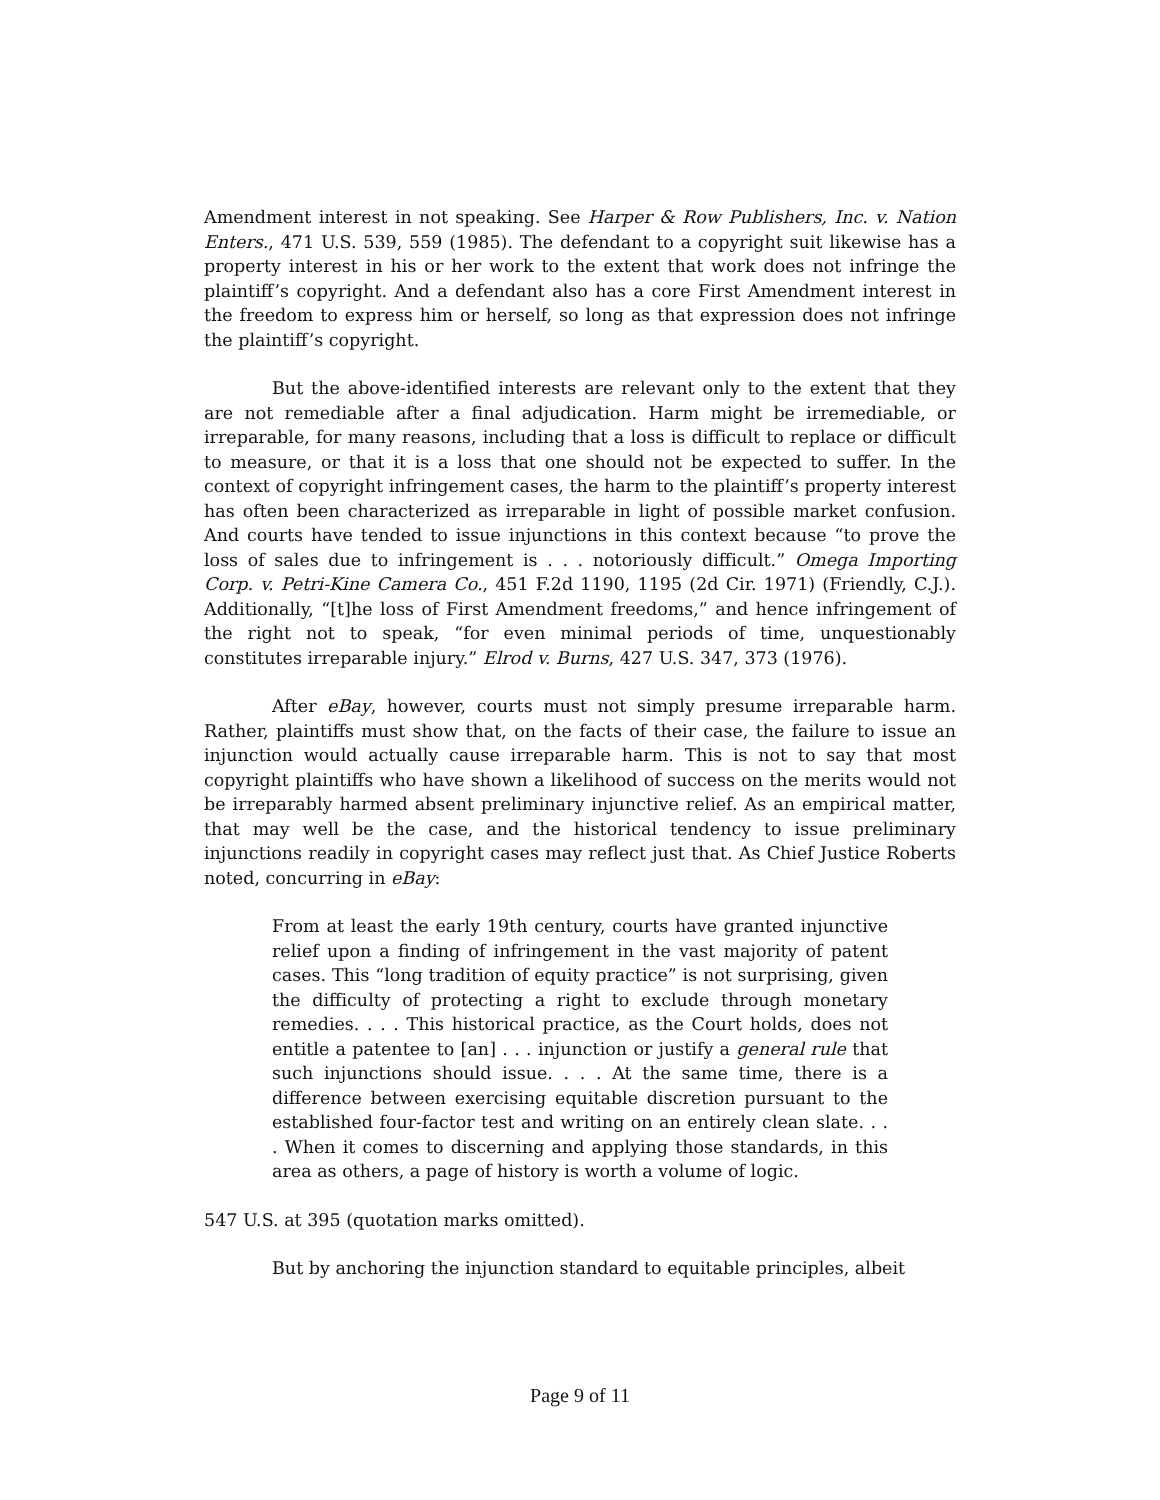Amendment interest in not speaking. See Harper & Row Publishers, Inc. v. Nation Enters., 471 U.S. 539, 559 (1985). The defendant to a copyright suit likewise has a property interest in his or her work to the extent that work does not infringe the plaintiff’s copyright. And a defendant also has a core First Amendment interest in the freedom to express him or herself, so long as that expression does not infringe the plaintiff’s copyright.
But the above-identified interests are relevant only to the extent that they are not remediable after a final adjudication. Harm might be irremediable, or irreparable, for many reasons, including that a loss is difficult to replace or difficult to measure, or that it is a loss that one should not be expected to suffer. In the context of copyright infringement cases, the harm to the plaintiff’s property interest has often been characterized as irreparable in light of possible market confusion. And courts have tended to issue injunctions in this context because “to prove the loss of sales due to infringement is . . . notoriously difficult.” Omega Importing Corp. v. Petri-Kine Camera Co., 451 F.2d 1190, 1195 (2d Cir. 1971) (Friendly, C.J.). Additionally, “[t]he loss of First Amendment freedoms,” and hence infringement of the right not to speak, “for even minimal periods of time, unquestionably constitutes irreparable injury.” Elrod v. Burns, 427 U.S. 347, 373 (1976).
After eBay, however, courts must not simply presume irreparable harm. Rather, plaintiffs must show that, on the facts of their case, the failure to issue an injunction would actually cause irreparable harm. This is not to say that most copyright plaintiffs who have shown a likelihood of success on the merits would not be irreparably harmed absent preliminary injunctive relief. As an empirical matter, that may well be the case, and the historical tendency to issue preliminary injunctions readily in copyright cases may reflect just that. As Chief Justice Roberts noted, concurring in eBay:
From at least the early 19th century, courts have granted injunctive relief upon a finding of infringement in the vast majority of patent cases. This “long tradition of equity practice” is not surprising, given the difficulty of protecting a right to exclude through monetary remedies. . . . This historical practice, as the Court holds, does not entitle a patentee to [an] . . . injunction or justify a general rule that such injunctions should issue. . . . At the same time, there is a difference between exercising equitable discretion pursuant to the established four-factor test and writing on an entirely clean slate. . . . When it comes to discerning and applying those standards, in this area as others, a page of history is worth a volume of logic.
547 U.S. at 395 (quotation marks omitted).
But by anchoring the injunction standard to equitable principles, albeit
Page 9 of 11